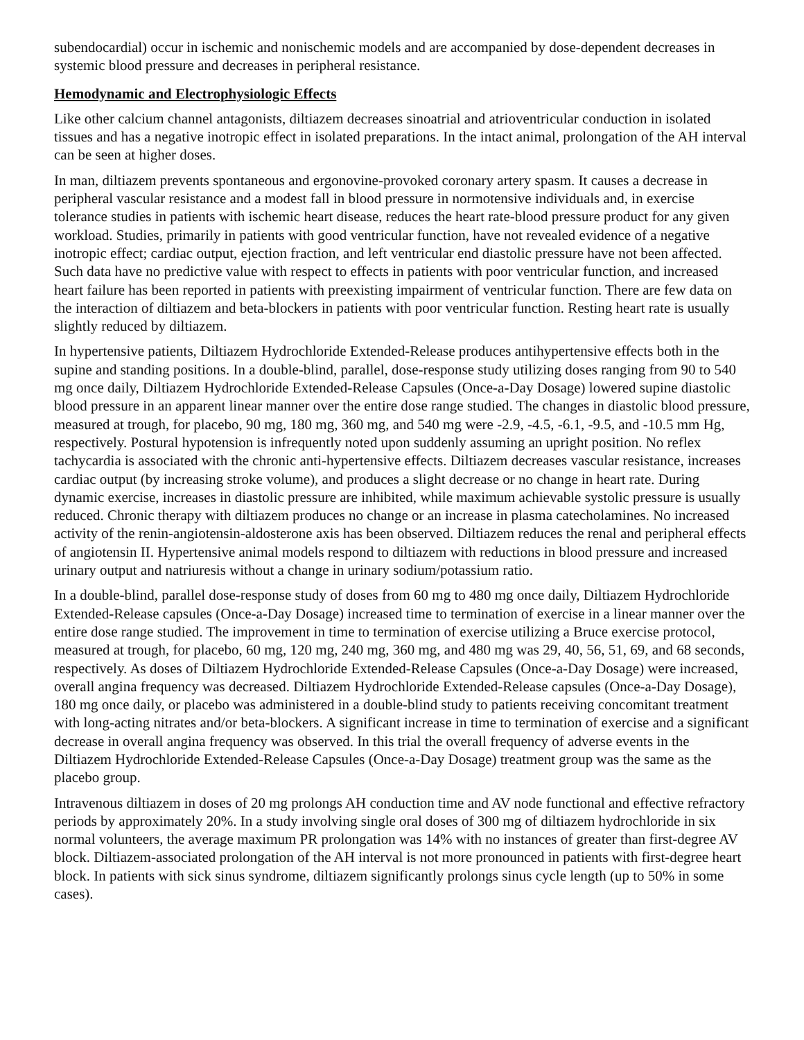subendocardial) occur in ischemic and nonischemic models and are accompanied by dose-dependent decreases in systemic blood pressure and decreases in peripheral resistance.
Hemodynamic and Electrophysiologic Effects
Like other calcium channel antagonists, diltiazem decreases sinoatrial and atrioventricular conduction in isolated tissues and has a negative inotropic effect in isolated preparations. In the intact animal, prolongation of the AH interval can be seen at higher doses.
In man, diltiazem prevents spontaneous and ergonovine-provoked coronary artery spasm. It causes a decrease in peripheral vascular resistance and a modest fall in blood pressure in normotensive individuals and, in exercise tolerance studies in patients with ischemic heart disease, reduces the heart rate-blood pressure product for any given workload. Studies, primarily in patients with good ventricular function, have not revealed evidence of a negative inotropic effect; cardiac output, ejection fraction, and left ventricular end diastolic pressure have not been affected. Such data have no predictive value with respect to effects in patients with poor ventricular function, and increased heart failure has been reported in patients with preexisting impairment of ventricular function. There are few data on the interaction of diltiazem and beta-blockers in patients with poor ventricular function. Resting heart rate is usually slightly reduced by diltiazem.
In hypertensive patients, Diltiazem Hydrochloride Extended-Release produces antihypertensive effects both in the supine and standing positions. In a double-blind, parallel, dose-response study utilizing doses ranging from 90 to 540 mg once daily, Diltiazem Hydrochloride Extended-Release Capsules (Once-a-Day Dosage) lowered supine diastolic blood pressure in an apparent linear manner over the entire dose range studied. The changes in diastolic blood pressure, measured at trough, for placebo, 90 mg, 180 mg, 360 mg, and 540 mg were -2.9, -4.5, -6.1, -9.5, and -10.5 mm Hg, respectively. Postural hypotension is infrequently noted upon suddenly assuming an upright position. No reflex tachycardia is associated with the chronic anti-hypertensive effects. Diltiazem decreases vascular resistance, increases cardiac output (by increasing stroke volume), and produces a slight decrease or no change in heart rate. During dynamic exercise, increases in diastolic pressure are inhibited, while maximum achievable systolic pressure is usually reduced. Chronic therapy with diltiazem produces no change or an increase in plasma catecholamines. No increased activity of the renin-angiotensin-aldosterone axis has been observed. Diltiazem reduces the renal and peripheral effects of angiotensin II. Hypertensive animal models respond to diltiazem with reductions in blood pressure and increased urinary output and natriuresis without a change in urinary sodium/potassium ratio.
In a double-blind, parallel dose-response study of doses from 60 mg to 480 mg once daily, Diltiazem Hydrochloride Extended-Release capsules (Once-a-Day Dosage) increased time to termination of exercise in a linear manner over the entire dose range studied. The improvement in time to termination of exercise utilizing a Bruce exercise protocol, measured at trough, for placebo, 60 mg, 120 mg, 240 mg, 360 mg, and 480 mg was 29, 40, 56, 51, 69, and 68 seconds, respectively. As doses of Diltiazem Hydrochloride Extended-Release Capsules (Once-a-Day Dosage) were increased, overall angina frequency was decreased. Diltiazem Hydrochloride Extended-Release capsules (Once-a-Day Dosage), 180 mg once daily, or placebo was administered in a double-blind study to patients receiving concomitant treatment with long-acting nitrates and/or beta-blockers. A significant increase in time to termination of exercise and a significant decrease in overall angina frequency was observed. In this trial the overall frequency of adverse events in the Diltiazem Hydrochloride Extended-Release Capsules (Once-a-Day Dosage) treatment group was the same as the placebo group.
Intravenous diltiazem in doses of 20 mg prolongs AH conduction time and AV node functional and effective refractory periods by approximately 20%. In a study involving single oral doses of 300 mg of diltiazem hydrochloride in six normal volunteers, the average maximum PR prolongation was 14% with no instances of greater than first-degree AV block. Diltiazem-associated prolongation of the AH interval is not more pronounced in patients with first-degree heart block. In patients with sick sinus syndrome, diltiazem significantly prolongs sinus cycle length (up to 50% in some cases).